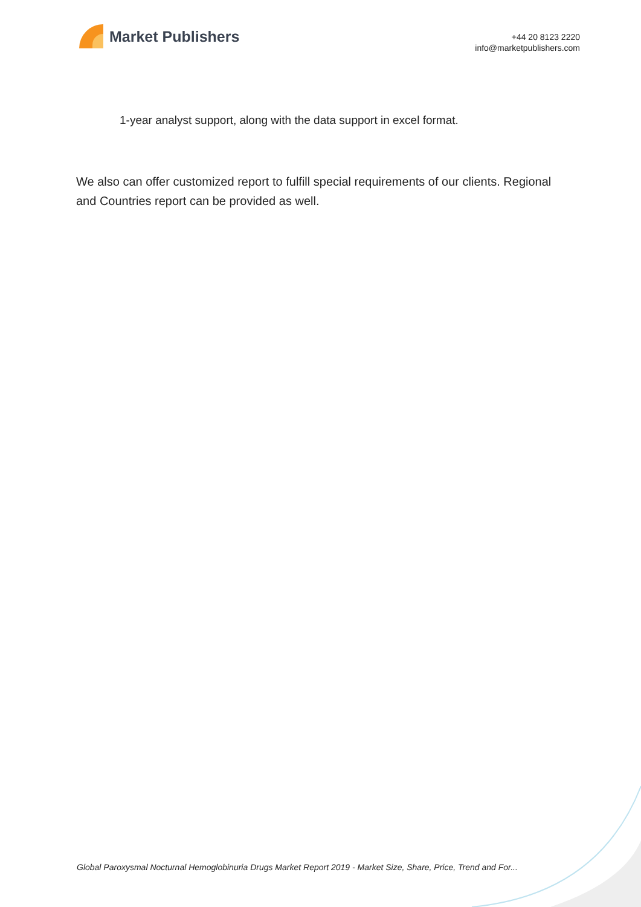Market Publishers
+44 20 8123 2220
info@marketpublishers.com
1-year analyst support, along with the data support in excel format.
We also can offer customized report to fulfill special requirements of our clients. Regional and Countries report can be provided as well.
Global Paroxysmal Nocturnal Hemoglobinuria Drugs Market Report 2019 - Market Size, Share, Price, Trend and For...